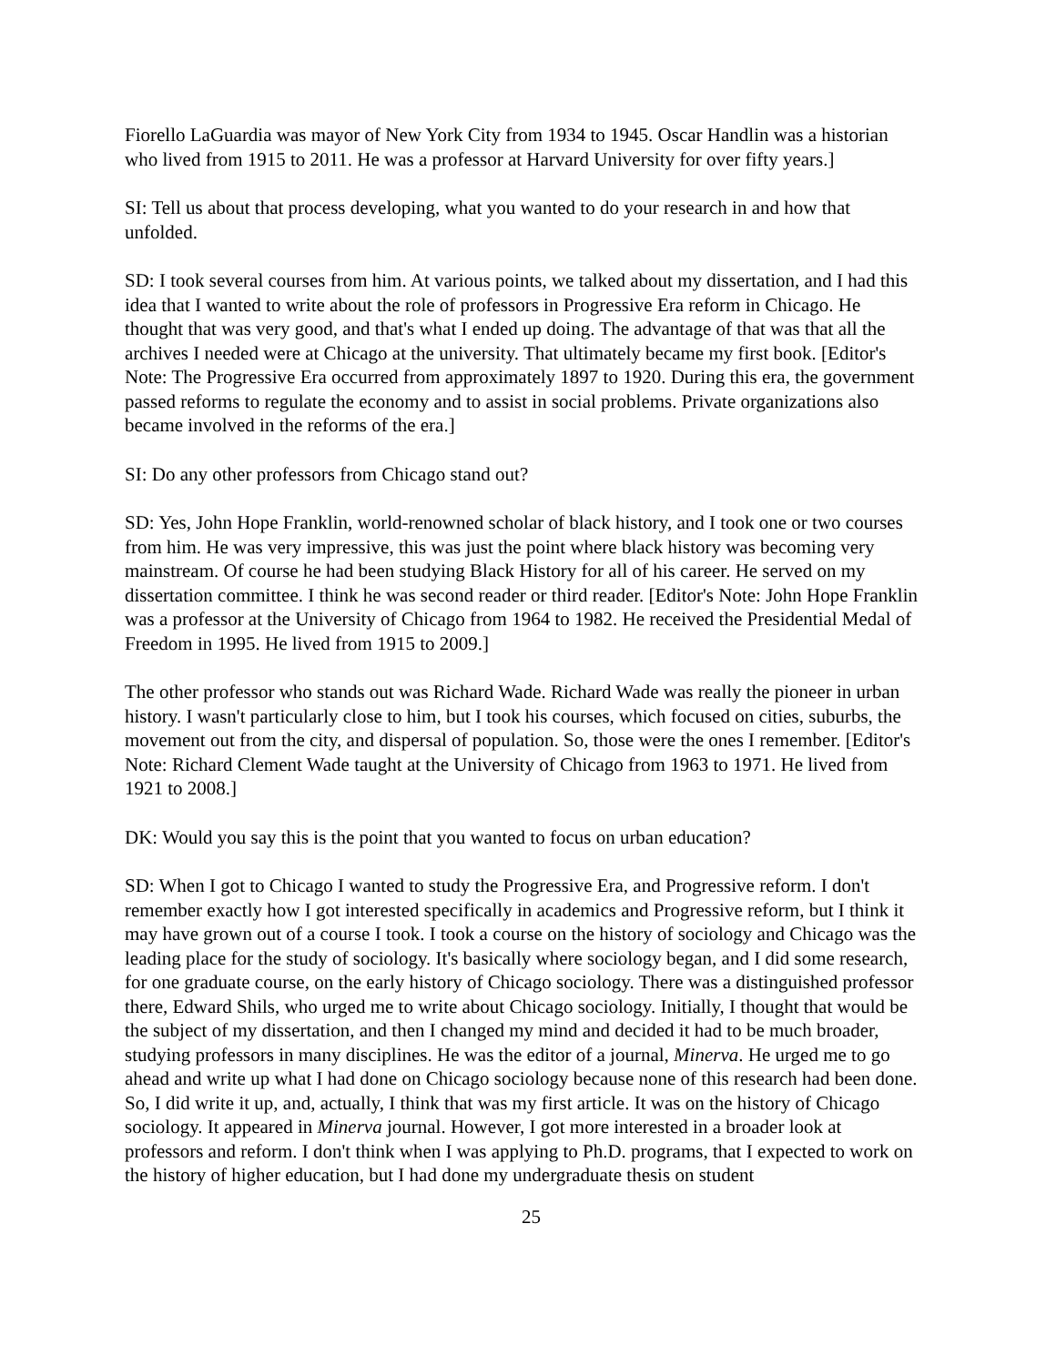Fiorello LaGuardia was mayor of New York City from 1934 to 1945. Oscar Handlin was a historian who lived from 1915 to 2011. He was a professor at Harvard University for over fifty years.]
SI: Tell us about that process developing, what you wanted to do your research in and how that unfolded.
SD: I took several courses from him. At various points, we talked about my dissertation, and I had this idea that I wanted to write about the role of professors in Progressive Era reform in Chicago. He thought that was very good, and that's what I ended up doing. The advantage of that was that all the archives I needed were at Chicago at the university. That ultimately became my first book. [Editor's Note: The Progressive Era occurred from approximately 1897 to 1920. During this era, the government passed reforms to regulate the economy and to assist in social problems. Private organizations also became involved in the reforms of the era.]
SI: Do any other professors from Chicago stand out?
SD: Yes, John Hope Franklin, world-renowned scholar of black history, and I took one or two courses from him. He was very impressive, this was just the point where black history was becoming very mainstream. Of course he had been studying Black History for all of his career. He served on my dissertation committee. I think he was second reader or third reader. [Editor's Note: John Hope Franklin was a professor at the University of Chicago from 1964 to 1982. He received the Presidential Medal of Freedom in 1995. He lived from 1915 to 2009.]
The other professor who stands out was Richard Wade. Richard Wade was really the pioneer in urban history. I wasn't particularly close to him, but I took his courses, which focused on cities, suburbs, the movement out from the city, and dispersal of population. So, those were the ones I remember. [Editor's Note: Richard Clement Wade taught at the University of Chicago from 1963 to 1971. He lived from 1921 to 2008.]
DK: Would you say this is the point that you wanted to focus on urban education?
SD: When I got to Chicago I wanted to study the Progressive Era, and Progressive reform. I don't remember exactly how I got interested specifically in academics and Progressive reform, but I think it may have grown out of a course I took. I took a course on the history of sociology and Chicago was the leading place for the study of sociology. It's basically where sociology began, and I did some research, for one graduate course, on the early history of Chicago sociology. There was a distinguished professor there, Edward Shils, who urged me to write about Chicago sociology. Initially, I thought that would be the subject of my dissertation, and then I changed my mind and decided it had to be much broader, studying professors in many disciplines. He was the editor of a journal, Minerva. He urged me to go ahead and write up what I had done on Chicago sociology because none of this research had been done. So, I did write it up, and, actually, I think that was my first article. It was on the history of Chicago sociology. It appeared in Minerva journal. However, I got more interested in a broader look at professors and reform. I don't think when I was applying to Ph.D. programs, that I expected to work on the history of higher education, but I had done my undergraduate thesis on student
25